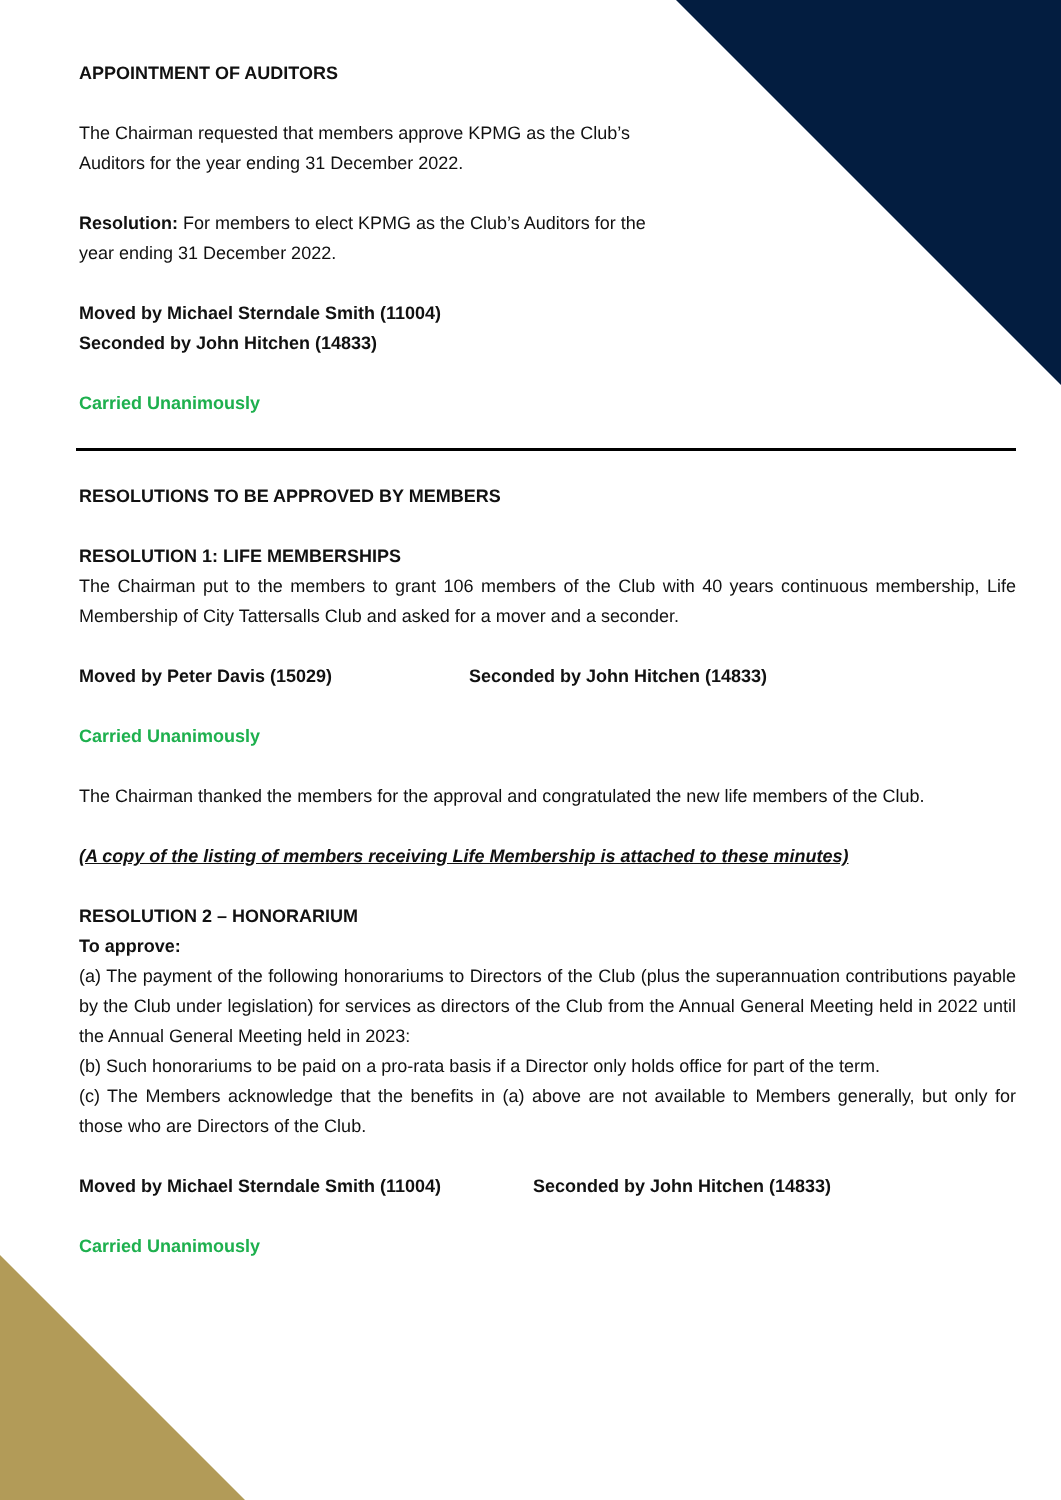APPOINTMENT OF AUDITORS
The Chairman requested that members approve KPMG as the Club’s Auditors for the year ending 31 December 2022.
Resolution: For members to elect KPMG as the Club’s Auditors for the year ending 31 December 2022.
Moved by Michael Sterndale Smith (11004)
Seconded by John Hitchen (14833)
Carried Unanimously
RESOLUTIONS TO BE APPROVED BY MEMBERS
RESOLUTION 1: LIFE MEMBERSHIPS
The Chairman put to the members to grant 106 members of the Club with 40 years continuous membership, Life Membership of City Tattersalls Club and asked for a mover and a seconder.
Moved by Peter Davis (15029) Seconded by John Hitchen (14833)
Carried Unanimously
The Chairman thanked the members for the approval and congratulated the new life members of the Club.
(A copy of the listing of members receiving Life Membership is attached to these minutes)
RESOLUTION 2 – HONORARIUM
To approve:
(a) The payment of the following honorariums to Directors of the Club (plus the superannuation contributions payable by the Club under legislation) for services as directors of the Club from the Annual General Meeting held in 2022 until the Annual General Meeting held in 2023:
(b) Such honorariums to be paid on a pro-rata basis if a Director only holds office for part of the term.
(c) The Members acknowledge that the benefits in (a) above are not available to Members generally, but only for those who are Directors of the Club.
Moved by Michael Sterndale Smith (11004) Seconded by John Hitchen (14833)
Carried Unanimously